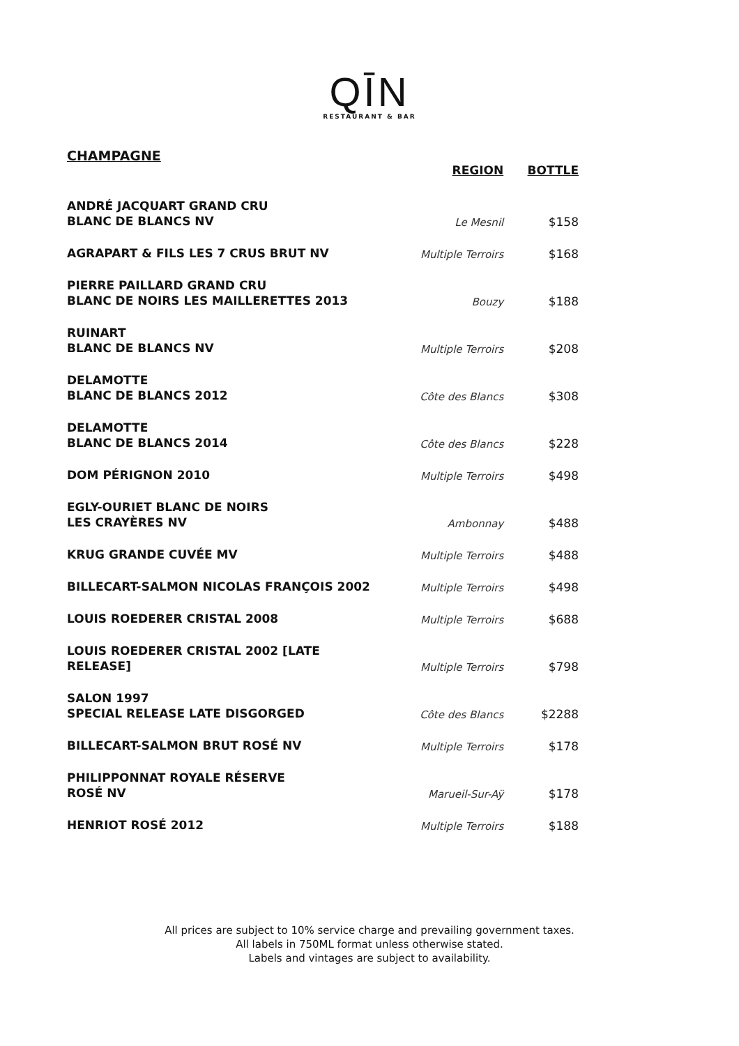QĪN
RESTAURANT & BAR
CHAMPAGNE
| | REGION | BOTTLE |
| --- | --- | --- |
| ANDRÉ JACQUART GRAND CRU BLANC DE BLANCS NV | Le Mesnil | $158 |
| AGRAPART & FILS LES 7 CRUS BRUT NV | Multiple Terroirs | $168 |
| PIERRE PAILLARD GRAND CRU BLANC DE NOIRS LES MAILLERETTES 2013 | Bouzy | $188 |
| RUINART BLANC DE BLANCS NV | Multiple Terroirs | $208 |
| DELAMOTTE BLANC DE BLANCS 2012 | Côte des Blancs | $308 |
| DELAMOTTE BLANC DE BLANCS 2014 | Côte des Blancs | $228 |
| DOM PÉRIGNON 2010 | Multiple Terroirs | $498 |
| EGLY-OURIET BLANC DE NOIRS LES CRAYÈRES NV | Ambonnay | $488 |
| KRUG GRANDE CUVÉE MV | Multiple Terroirs | $488 |
| BILLECART-SALMON NICOLAS FRANÇOIS 2002 | Multiple Terroirs | $498 |
| LOUIS ROEDERER CRISTAL 2008 | Multiple Terroirs | $688 |
| LOUIS ROEDERER CRISTAL 2002 [LATE RELEASE] | Multiple Terroirs | $798 |
| SALON 1997 SPECIAL RELEASE LATE DISGORGED | Côte des Blancs | $2288 |
| BILLECART-SALMON BRUT ROSÉ NV | Multiple Terroirs | $178 |
| PHILIPPONNAT ROYALE RÉSERVE ROSÉ NV | Marueil-Sur-Aÿ | $178 |
| HENRIOT ROSÉ 2012 | Multiple Terroirs | $188 |
All prices are subject to 10% service charge and prevailing government taxes.
All labels in 750ML format unless otherwise stated.
Labels and vintages are subject to availability.